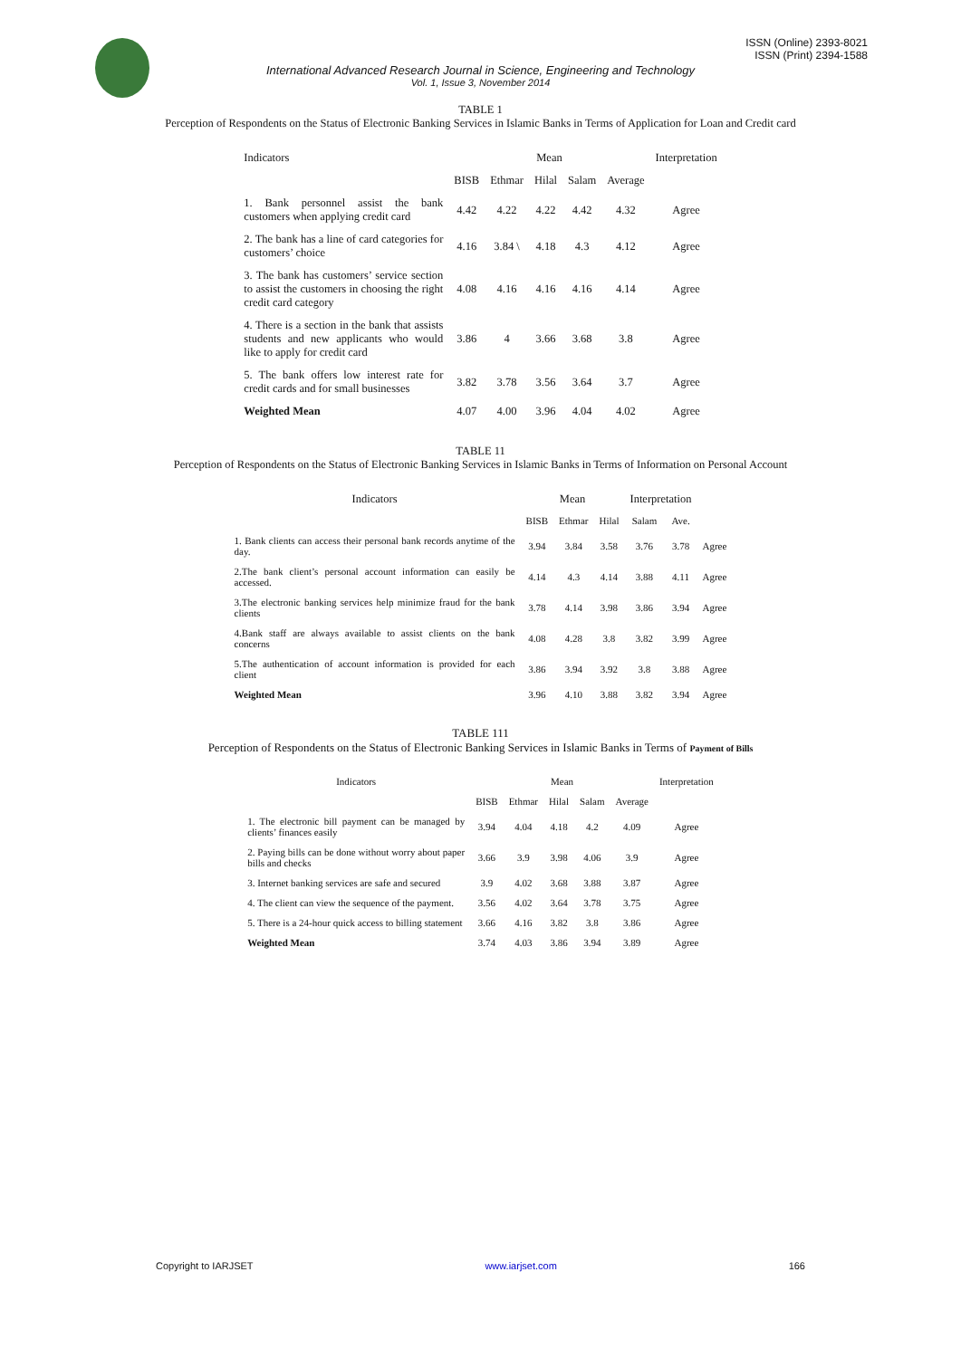ISSN (Online) 2393-8021
ISSN (Print) 2394-1588
International Advanced Research Journal in Science, Engineering and Technology
Vol. 1, Issue 3, November 2014
TABLE 1
Perception of Respondents on the Status of Electronic Banking Services in Islamic Banks in Terms of Application for Loan and Credit card
| Indicators | Mean | | | | | Interpretation |
| --- | --- | --- | --- | --- | --- | --- |
| | BISB | Ethmar | Hilal | Salam | Average | |
| 1. Bank personnel assist the bank customers when applying credit card | 4.42 | 4.22 | 4.22 | 4.42 | 4.32 | Agree |
| 2. The bank has a line of card categories for customers’ choice | 4.16 | 3.84 \ | 4.18 | 4.3 | 4.12 | Agree |
| 3. The bank has customers’ service section to assist the customers in choosing the right credit card category | 4.08 | 4.16 | 4.16 | 4.16 | 4.14 | Agree |
| 4. There is a section in the bank that assists students and new applicants who would like to apply for credit card | 3.86 | 4 | 3.66 | 3.68 | 3.8 | Agree |
| 5. The bank offers low interest rate for credit cards and for small businesses | 3.82 | 3.78 | 3.56 | 3.64 | 3.7 | Agree |
| Weighted Mean | 4.07 | 4.00 | 3.96 | 4.04 | 4.02 | Agree |
TABLE 11
Perception of Respondents on the Status of Electronic Banking Services in Islamic Banks in Terms of Information on Personal Account
| Indicators | Mean | | | Interpretation | | |
| --- | --- | --- | --- | --- | --- | --- |
| | BISB | Ethmar | Hilal | Salam | Ave. | |
| 1. Bank clients can access their personal bank records anytime of the day. | 3.94 | 3.84 | 3.58 | 3.76 | 3.78 | Agree |
| 2.The bank client’s personal account information can easily be accessed. | 4.14 | 4.3 | 4.14 | 3.88 | 4.11 | Agree |
| 3.The electronic banking services help minimize fraud for the bank clients | 3.78 | 4.14 | 3.98 | 3.86 | 3.94 | Agree |
| 4.Bank staff are always available to assist clients on the bank concerns | 4.08 | 4.28 | 3.8 | 3.82 | 3.99 | Agree |
| 5.The authentication of account information is provided for each client | 3.86 | 3.94 | 3.92 | 3.8 | 3.88 | Agree |
| Weighted Mean | 3.96 | 4.10 | 3.88 | 3.82 | 3.94 | Agree |
TABLE 111
Perception of Respondents on the Status of Electronic Banking Services in Islamic Banks in Terms of Payment of Bills
| Indicators | Mean | | | | | Interpretation |
| --- | --- | --- | --- | --- | --- | --- |
| | BISB | Ethmar | Hilal | Salam | Average | |
| 1. The electronic bill payment can be managed by clients’ finances easily | 3.94 | 4.04 | 4.18 | 4.2 | 4.09 | Agree |
| 2. Paying bills can be done without worry about paper bills and checks | 3.66 | 3.9 | 3.98 | 4.06 | 3.9 | Agree |
| 3. Internet banking services are safe and secured | 3.9 | 4.02 | 3.68 | 3.88 | 3.87 | Agree |
| 4. The client can view the sequence of the payment. | 3.56 | 4.02 | 3.64 | 3.78 | 3.75 | Agree |
| 5. There is a 24-hour quick access to billing statement | 3.66 | 4.16 | 3.82 | 3.8 | 3.86 | Agree |
| Weighted Mean | 3.74 | 4.03 | 3.86 | 3.94 | 3.89 | Agree |
Copyright to IARJSET www.iarjset.com 166